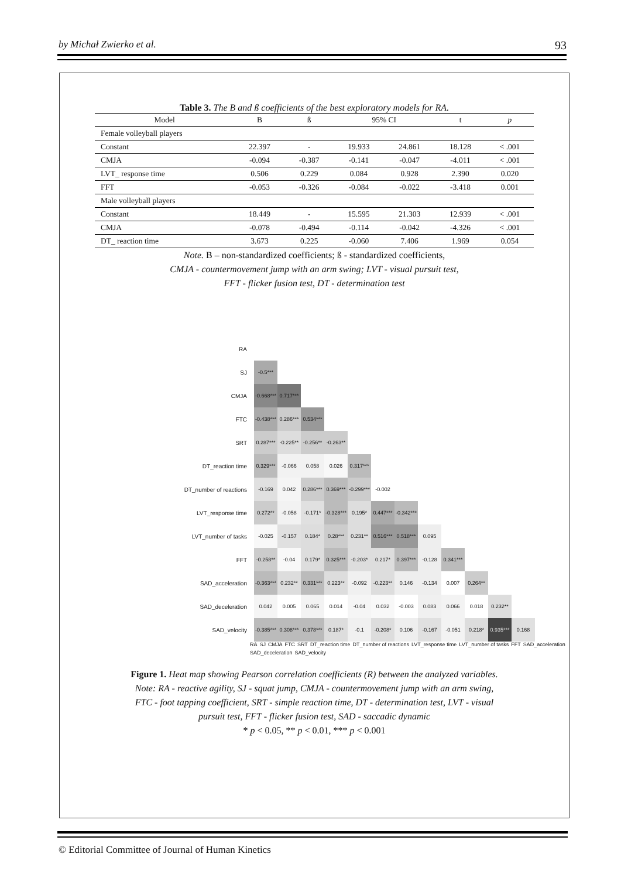by Michał Zwierko et al. 93
Table 3. The B and ß coefficients of the best exploratory models for RA.
| Model | B | ß | 95% CI | | t | p |
| --- | --- | --- | --- | --- | --- | --- |
| Female volleyball players | | | | | | |
| Constant | 22.397 | - | 19.933 | 24.861 | 18.128 | < .001 |
| CMJA | -0.094 | -0.387 | -0.141 | -0.047 | -4.011 | < .001 |
| LVT_ response time | 0.506 | 0.229 | 0.084 | 0.928 | 2.390 | 0.020 |
| FFT | -0.053 | -0.326 | -0.084 | -0.022 | -3.418 | 0.001 |
| Male volleyball players | | | | | | |
| Constant | 18.449 | - | 15.595 | 21.303 | 12.939 | < .001 |
| CMJA | -0.078 | -0.494 | -0.114 | -0.042 | -4.326 | < .001 |
| DT_ reaction time | 3.673 | 0.225 | -0.060 | 7.406 | 1.969 | 0.054 |
Note. B – non-standardized coefficients; ß - standardized coefficients,
CMJA - countermovement jump with an arm swing; LVT - visual pursuit test,
FFT - flicker fusion test, DT - determination test
| RA | | | | | | | | | | | | |
| SJ | -0.5*** | | | | | | | | | | | |
| CMJA | -0.668*** | 0.717*** | | | | | | | | | | |
| FTC | -0.438*** | 0.286*** | 0.534*** | | | | | | | | | |
| SRT | 0.287*** | -0.225** | -0.256** | -0.263** | | | | | | | | |
| DT_reaction time | 0.329*** | -0.066 | 0.058 | 0.026 | 0.317*** | | | | | | | |
| DT_number of reactions | -0.169 | 0.042 | 0.286*** | 0.369*** | -0.299*** | -0.002 | | | | | | |
| LVT_response time | 0.272** | -0.058 | -0.171* | -0.328*** | 0.195* | 0.447*** | -0.342*** | | | | | |
| LVT_number of tasks | -0.025 | -0.157 | 0.184* | 0.28*** | 0.231** | 0.516*** | 0.518*** | 0.095 | | | | |
| FFT | -0.258** | -0.04 | 0.179* | 0.325*** | -0.203* | 0.217* | 0.397*** | -0.128 | 0.341*** | | | |
| SAD_acceleration | -0.363*** | 0.232** | 0.331*** | 0.223** | -0.092 | -0.223** | 0.146 | -0.134 | 0.007 | 0.264** | | |
| SAD_deceleration | 0.042 | 0.005 | 0.065 | 0.014 | -0.04 | 0.032 | -0.003 | 0.083 | 0.066 | 0.018 | 0.232** | |
| SAD_velocity | -0.385*** | 0.308*** | 0.378*** | 0.187* | -0.1 | -0.208* | 0.106 | -0.167 | -0.051 | 0.218* | 0.935*** | 0.168 |
RA SJ CMJA FTC SRT DT_reaction time DT_number of reactions LVT_response time LVT_number of tasks FFT SAD_acceleration SAD_deceleration SAD_velocity
Figure 1. Heat map showing Pearson correlation coefficients (R) between the analyzed variables.
Note: RA - reactive agility, SJ - squat jump, CMJA - countermovement jump with an arm swing,
FTC - foot tapping coefficient, SRT - simple reaction time, DT - determination test, LVT - visual
pursuit test, FFT - flicker fusion test, SAD - saccadic dynamic
* p < 0.05, ** p < 0.01, *** p < 0.001
© Editorial Committee of Journal of Human Kinetics